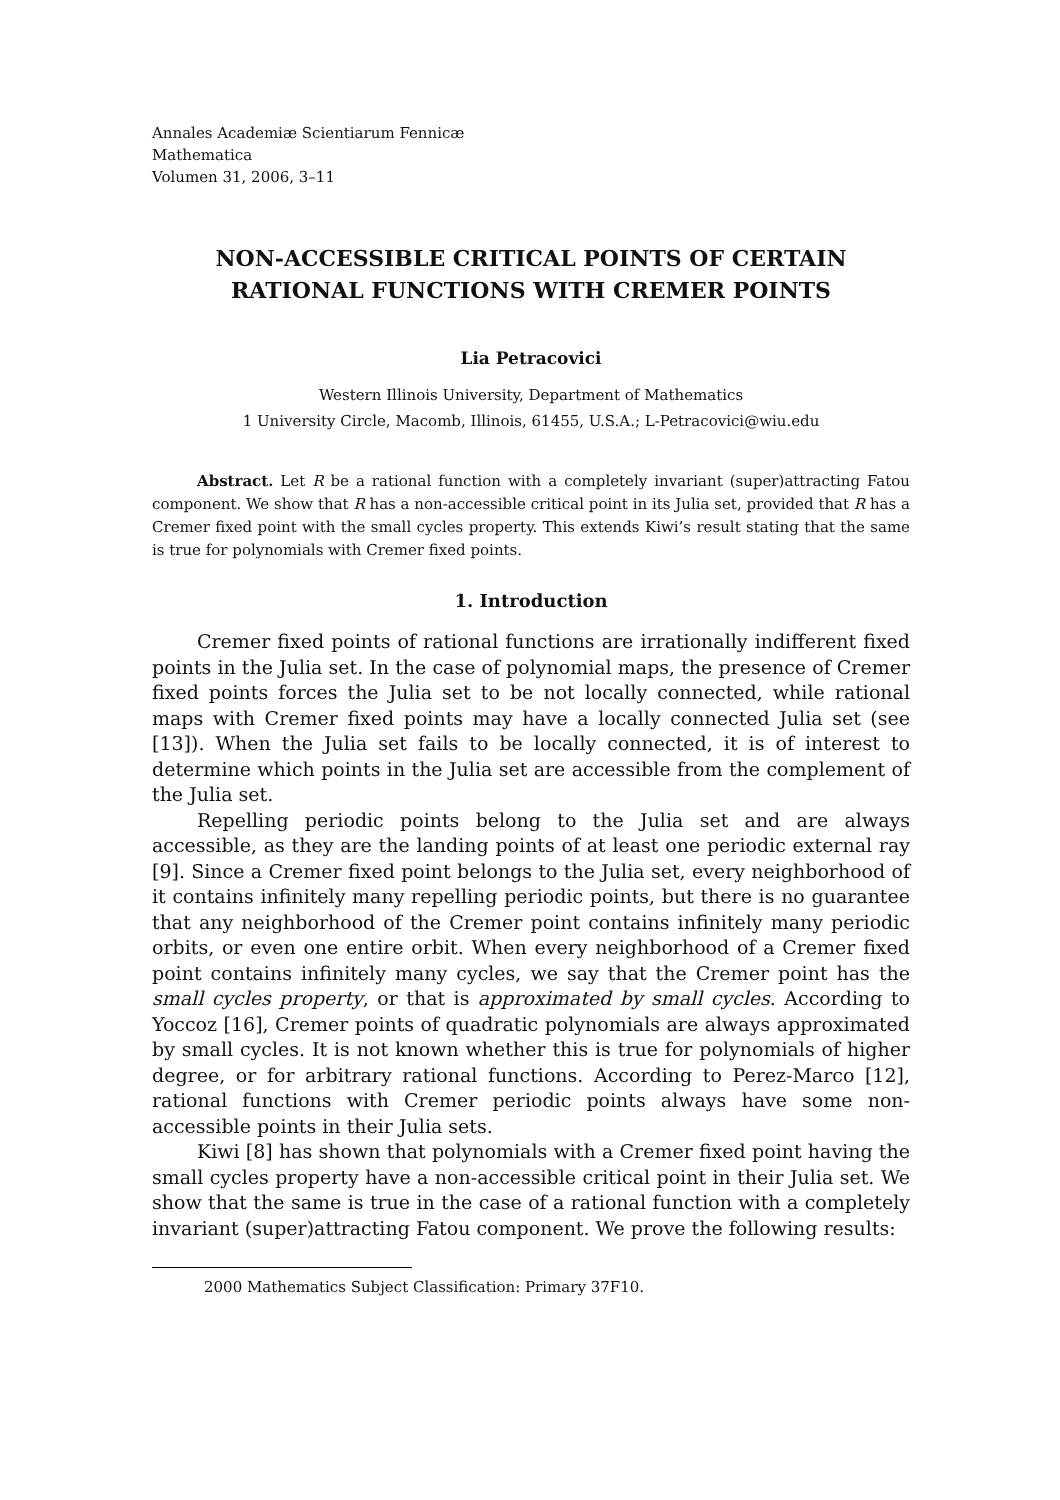Annales Academiæ Scientiarum Fennicæ
Mathematica
Volumen 31, 2006, 3–11
NON-ACCESSIBLE CRITICAL POINTS OF CERTAIN RATIONAL FUNCTIONS WITH CREMER POINTS
Lia Petracovici
Western Illinois University, Department of Mathematics
1 University Circle, Macomb, Illinois, 61455, U.S.A.; L-Petracovici@wiu.edu
Abstract. Let R be a rational function with a completely invariant (super)attracting Fatou component. We show that R has a non-accessible critical point in its Julia set, provided that R has a Cremer fixed point with the small cycles property. This extends Kiwi’s result stating that the same is true for polynomials with Cremer fixed points.
1. Introduction
Cremer fixed points of rational functions are irrationally indifferent fixed points in the Julia set. In the case of polynomial maps, the presence of Cremer fixed points forces the Julia set to be not locally connected, while rational maps with Cremer fixed points may have a locally connected Julia set (see [13]). When the Julia set fails to be locally connected, it is of interest to determine which points in the Julia set are accessible from the complement of the Julia set.
Repelling periodic points belong to the Julia set and are always accessible, as they are the landing points of at least one periodic external ray [9]. Since a Cremer fixed point belongs to the Julia set, every neighborhood of it contains infinitely many repelling periodic points, but there is no guarantee that any neighborhood of the Cremer point contains infinitely many periodic orbits, or even one entire orbit. When every neighborhood of a Cremer fixed point contains infinitely many cycles, we say that the Cremer point has the small cycles property, or that is approximated by small cycles. According to Yoccoz [16], Cremer points of quadratic polynomials are always approximated by small cycles. It is not known whether this is true for polynomials of higher degree, or for arbitrary rational functions. According to Perez-Marco [12], rational functions with Cremer periodic points always have some non-accessible points in their Julia sets.
Kiwi [8] has shown that polynomials with a Cremer fixed point having the small cycles property have a non-accessible critical point in their Julia set. We show that the same is true in the case of a rational function with a completely invariant (super)attracting Fatou component. We prove the following results:
2000 Mathematics Subject Classification: Primary 37F10.